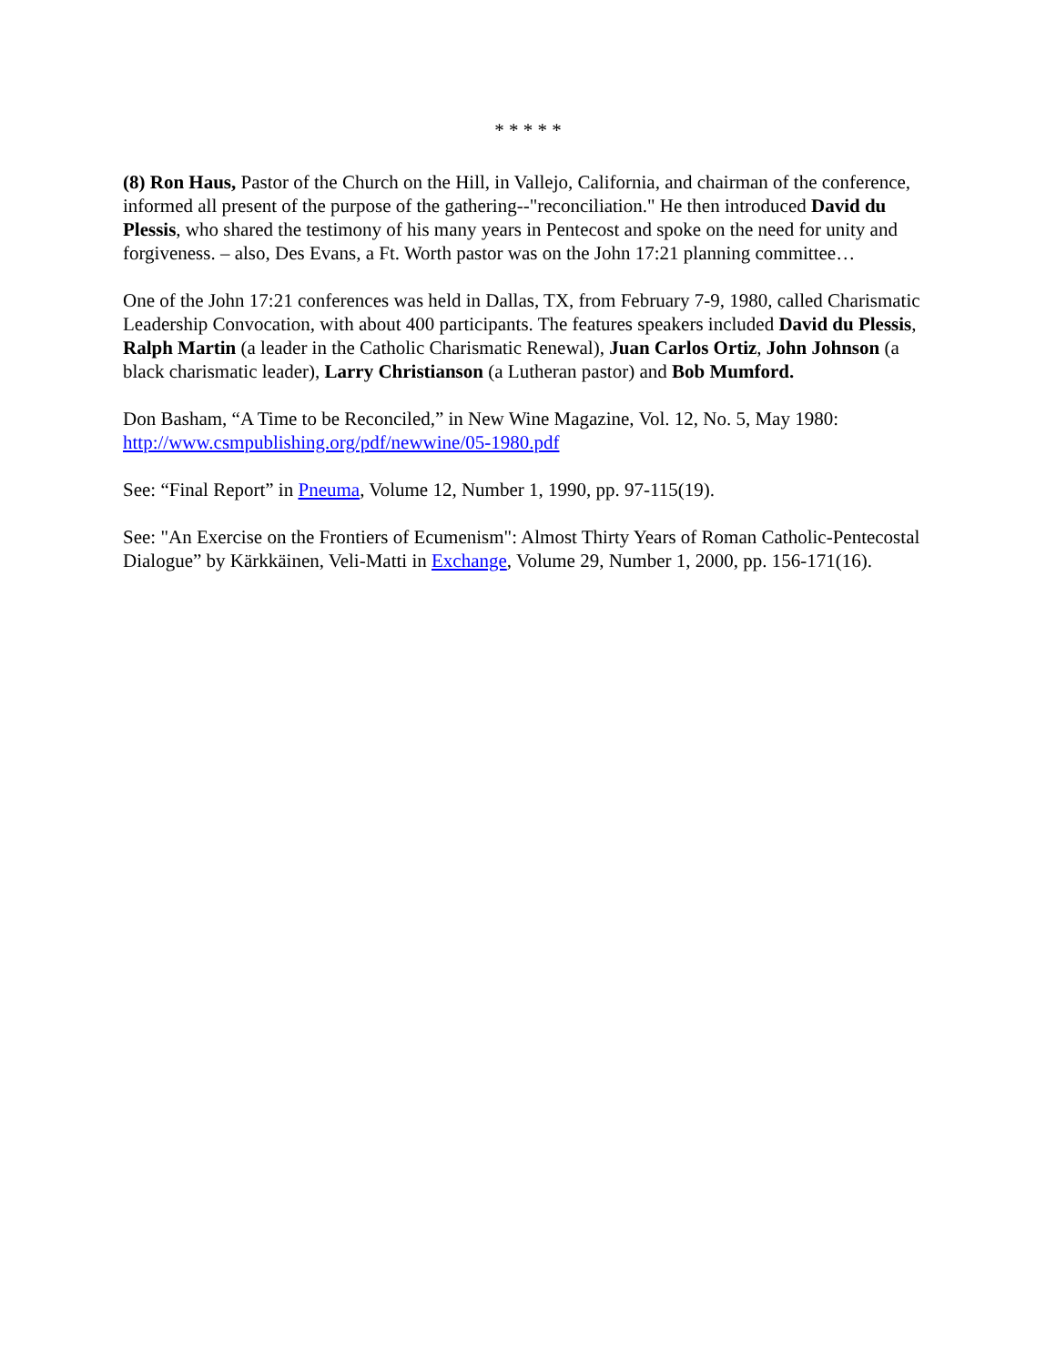* * * * *
(8) Ron Haus, Pastor of the Church on the Hill, in Vallejo, California, and chairman of the conference, informed all present of the purpose of the gathering--"reconciliation." He then introduced David du Plessis, who shared the testimony of his many years in Pentecost and spoke on the need for unity and forgiveness. – also, Des Evans, a Ft. Worth pastor was on the John 17:21 planning committee…
One of the John 17:21 conferences was held in Dallas, TX, from February 7-9, 1980, called Charismatic Leadership Convocation, with about 400 participants. The features speakers included David du Plessis, Ralph Martin (a leader in the Catholic Charismatic Renewal), Juan Carlos Ortiz, John Johnson (a black charismatic leader), Larry Christianson (a Lutheran pastor) and Bob Mumford.
Don Basham, “A Time to be Reconciled,” in New Wine Magazine, Vol. 12, No. 5, May 1980: http://www.csmpublishing.org/pdf/newwine/05-1980.pdf
See: “Final Report” in Pneuma, Volume 12, Number 1, 1990, pp. 97-115(19).
See: "An Exercise on the Frontiers of Ecumenism": Almost Thirty Years of Roman Catholic-Pentecostal Dialogue” by Kärkkäinen, Veli-Matti in Exchange, Volume 29, Number 1, 2000, pp. 156-171(16).